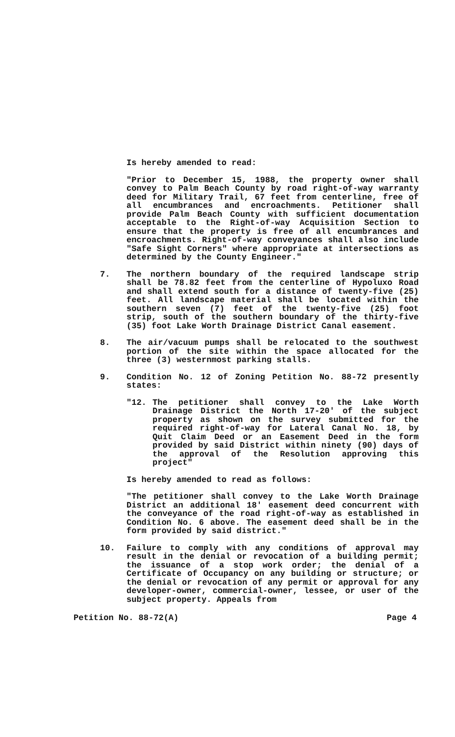Is hereby amended to read:
"Prior to December 15, 1988, the property owner shall convey to Palm Beach County by road right-of-way warranty deed for Military Trail, 67 feet from centerline, free of all encumbrances and encroachments. Petitioner shall provide Palm Beach County with sufficient documentation acceptable to the Right-of-way Acquisition Section to ensure that the property is free of all encumbrances and encroachments. Right-of-way conveyances shall also include "Safe Sight Corners" where appropriate at intersections as determined by the County Engineer."
7. The northern boundary of the required landscape strip shall be 78.82 feet from the centerline of Hypoluxo Road and shall extend south for a distance of twenty-five (25) feet. All landscape material shall be located within the southern seven (7) feet of the twenty-five (25) foot strip, south of the southern boundary of the thirty-five (35) foot Lake Worth Drainage District Canal easement.
8. The air/vacuum pumps shall be relocated to the southwest portion of the site within the space allocated for the three (3) westernmost parking stalls.
9. Condition No. 12 of Zoning Petition No. 88-72 presently states:
"12. The petitioner shall convey to the Lake Worth Drainage District the North 17-20' of the subject property as shown on the survey submitted for the required right-of-way for Lateral Canal No. 18, by Quit Claim Deed or an Easement Deed in the form provided by said District within ninety (90) days of the approval of the Resolution approving this project"
Is hereby amended to read as follows:
"The petitioner shall convey to the Lake Worth Drainage District an additional 18' easement deed concurrent with the conveyance of the road right-of-way as established in Condition No. 6 above. The easement deed shall be in the form provided by said district."
10. Failure to comply with any conditions of approval may result in the denial or revocation of a building permit; the issuance of a stop work order; the denial of a Certificate of Occupancy on any building or structure; or the denial or revocation of any permit or approval for any developer-owner, commercial-owner, lessee, or user of the subject property. Appeals from
Petition No. 88-72(A) Page 4